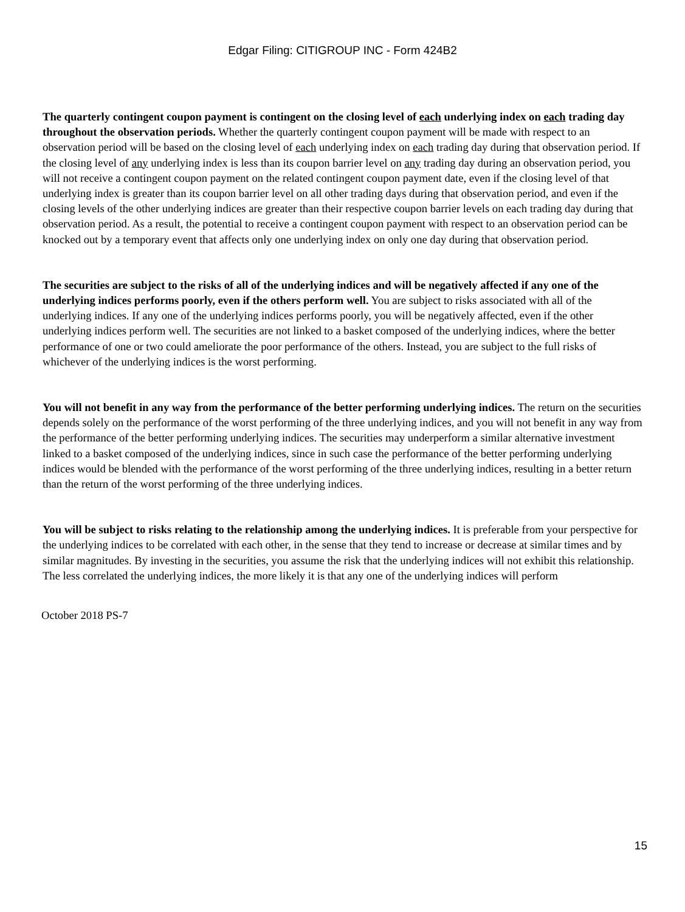Edgar Filing: CITIGROUP INC - Form 424B2
The quarterly contingent coupon payment is contingent on the closing level of each underlying index on each trading day throughout the observation periods. Whether the quarterly contingent coupon payment will be made with respect to an observation period will be based on the closing level of each underlying index on each trading day during that observation period. If the closing level of any underlying index is less than its coupon barrier level on any trading day during an observation period, you will not receive a contingent coupon payment on the related contingent coupon payment date, even if the closing level of that underlying index is greater than its coupon barrier level on all other trading days during that observation period, and even if the closing levels of the other underlying indices are greater than their respective coupon barrier levels on each trading day during that observation period. As a result, the potential to receive a contingent coupon payment with respect to an observation period can be knocked out by a temporary event that affects only one underlying index on only one day during that observation period.
The securities are subject to the risks of all of the underlying indices and will be negatively affected if any one of the underlying indices performs poorly, even if the others perform well. You are subject to risks associated with all of the underlying indices. If any one of the underlying indices performs poorly, you will be negatively affected, even if the other underlying indices perform well. The securities are not linked to a basket composed of the underlying indices, where the better performance of one or two could ameliorate the poor performance of the others. Instead, you are subject to the full risks of whichever of the underlying indices is the worst performing.
You will not benefit in any way from the performance of the better performing underlying indices. The return on the securities depends solely on the performance of the worst performing of the three underlying indices, and you will not benefit in any way from the performance of the better performing underlying indices. The securities may underperform a similar alternative investment linked to a basket composed of the underlying indices, since in such case the performance of the better performing underlying indices would be blended with the performance of the worst performing of the three underlying indices, resulting in a better return than the return of the worst performing of the three underlying indices.
You will be subject to risks relating to the relationship among the underlying indices. It is preferable from your perspective for the underlying indices to be correlated with each other, in the sense that they tend to increase or decrease at similar times and by similar magnitudes. By investing in the securities, you assume the risk that the underlying indices will not exhibit this relationship. The less correlated the underlying indices, the more likely it is that any one of the underlying indices will perform
October 2018 PS-7
15